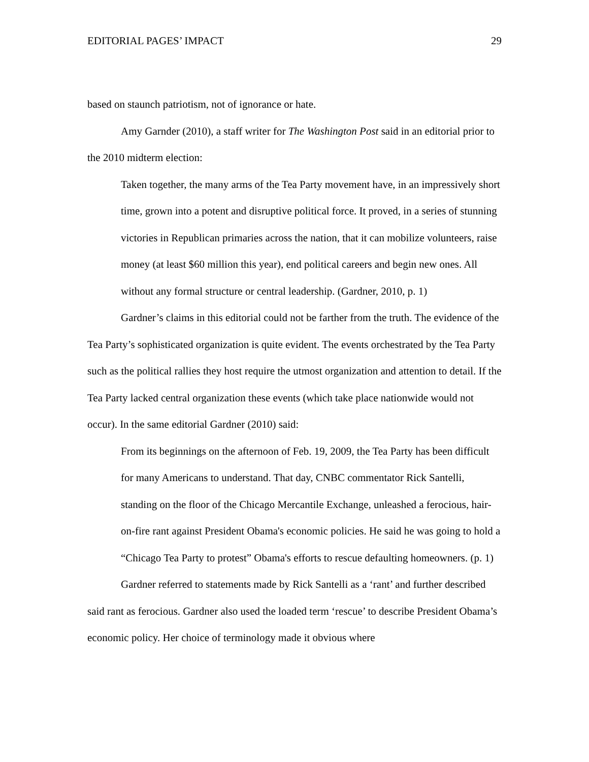EDITORIAL PAGES’ IMPACT 29
based on staunch patriotism, not of ignorance or hate.
Amy Garnder (2010), a staff writer for The Washington Post said in an editorial prior to the 2010 midterm election:
Taken together, the many arms of the Tea Party movement have, in an impressively short time, grown into a potent and disruptive political force. It proved, in a series of stunning victories in Republican primaries across the nation, that it can mobilize volunteers, raise money (at least $60 million this year), end political careers and begin new ones. All without any formal structure or central leadership. (Gardner, 2010, p. 1)
Gardner’s claims in this editorial could not be farther from the truth. The evidence of the Tea Party’s sophisticated organization is quite evident. The events orchestrated by the Tea Party such as the political rallies they host require the utmost organization and attention to detail. If the Tea Party lacked central organization these events (which take place nationwide would not occur). In the same editorial Gardner (2010) said:
From its beginnings on the afternoon of Feb. 19, 2009, the Tea Party has been difficult for many Americans to understand. That day, CNBC commentator Rick Santelli, standing on the floor of the Chicago Mercantile Exchange, unleashed a ferocious, hair-on-fire rant against President Obama's economic policies. He said he was going to hold a “Chicago Tea Party to protest” Obama's efforts to rescue defaulting homeowners. (p. 1)
Gardner referred to statements made by Rick Santelli as a ‘rant’ and further described said rant as ferocious. Gardner also used the loaded term ‘rescue’ to describe President Obama’s economic policy. Her choice of terminology made it obvious where